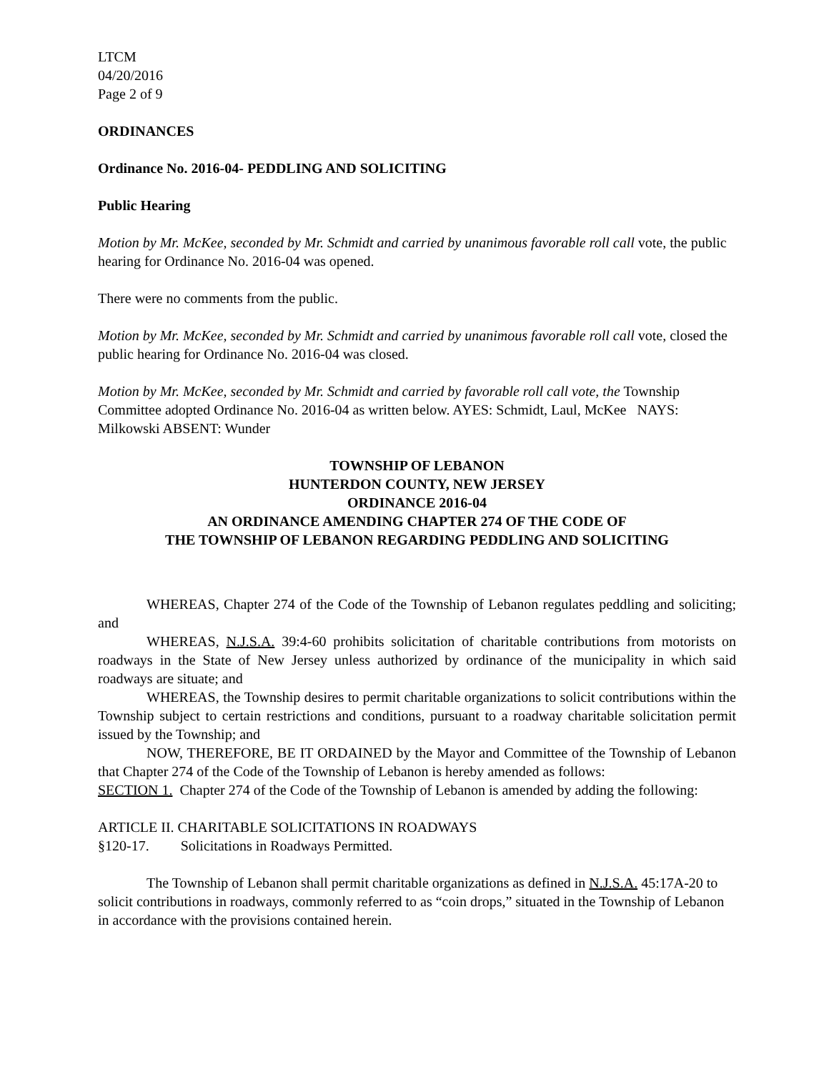LTCM
04/20/2016
Page 2 of 9
ORDINANCES
Ordinance No. 2016-04- PEDDLING AND SOLICITING
Public Hearing
Motion by Mr. McKee, seconded by Mr. Schmidt and carried by unanimous favorable roll call vote, the public hearing for Ordinance No. 2016-04 was opened.
There were no comments from the public.
Motion by Mr. McKee, seconded by Mr. Schmidt and carried by unanimous favorable roll call vote, closed the public hearing for Ordinance No. 2016-04 was closed.
Motion by Mr. McKee, seconded by Mr. Schmidt and carried by favorable roll call vote, the Township Committee adopted Ordinance No. 2016-04 as written below. AYES: Schmidt, Laul, McKee NAYS: Milkowski ABSENT: Wunder
TOWNSHIP OF LEBANON
HUNTERDON COUNTY, NEW JERSEY
ORDINANCE 2016-04
AN ORDINANCE AMENDING CHAPTER 274 OF THE CODE OF
THE TOWNSHIP OF LEBANON REGARDING PEDDLING AND SOLICITING
WHEREAS, Chapter 274 of the Code of the Township of Lebanon regulates peddling and soliciting; and
WHEREAS, N.J.S.A. 39:4-60 prohibits solicitation of charitable contributions from motorists on roadways in the State of New Jersey unless authorized by ordinance of the municipality in which said roadways are situate; and
WHEREAS, the Township desires to permit charitable organizations to solicit contributions within the Township subject to certain restrictions and conditions, pursuant to a roadway charitable solicitation permit issued by the Township; and
NOW, THEREFORE, BE IT ORDAINED by the Mayor and Committee of the Township of Lebanon that Chapter 274 of the Code of the Township of Lebanon is hereby amended as follows:
SECTION 1. Chapter 274 of the Code of the Township of Lebanon is amended by adding the following:
ARTICLE II. CHARITABLE SOLICITATIONS IN ROADWAYS
§120-17. Solicitations in Roadways Permitted.
The Township of Lebanon shall permit charitable organizations as defined in N.J.S.A. 45:17A-20 to solicit contributions in roadways, commonly referred to as “coin drops,” situated in the Township of Lebanon in accordance with the provisions contained herein.